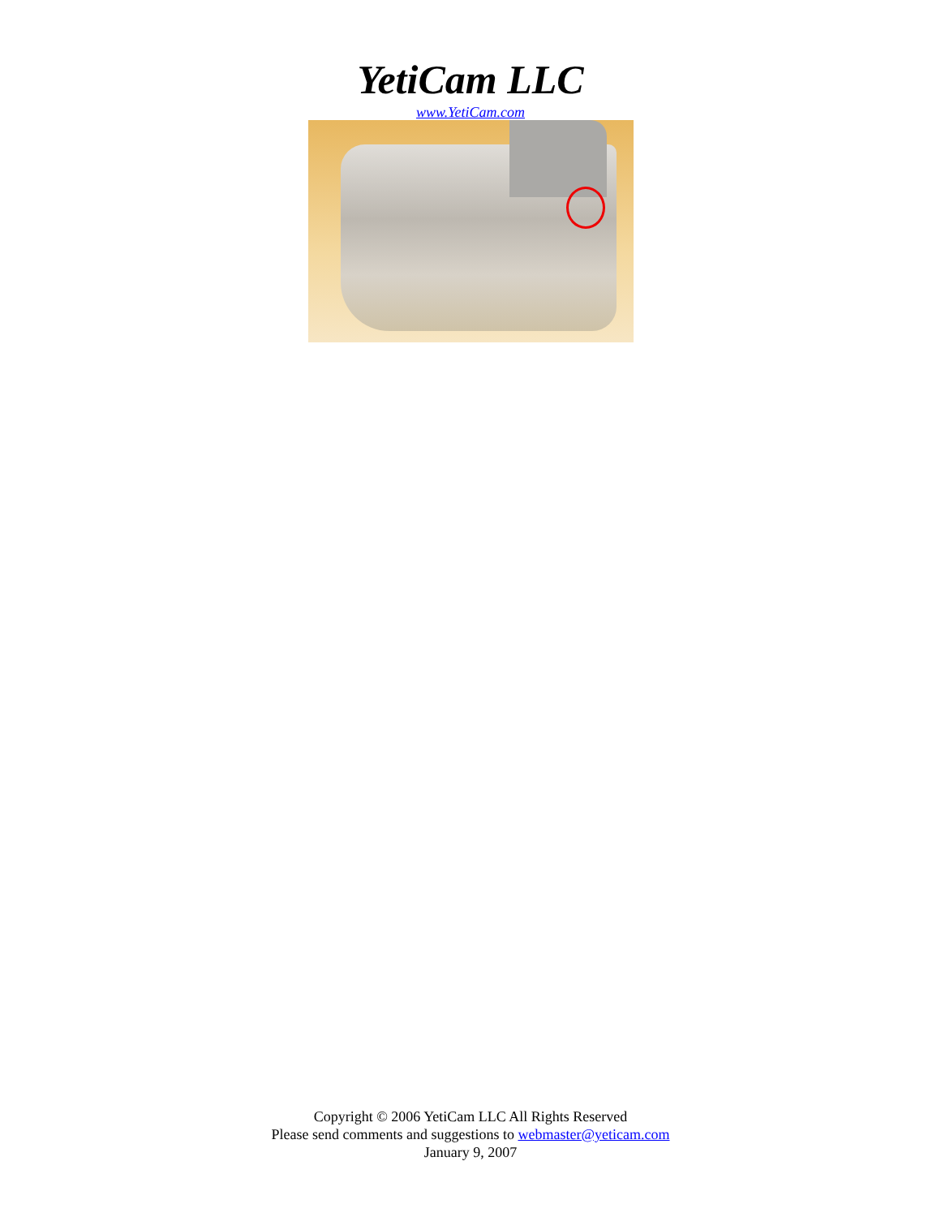YetiCam LLC
www.YetiCam.com
Copyright © 2006 YetiCam LLC All Rights Reserved
Please send comments and suggestions to webmaster@yeticam.com
January 9, 2007